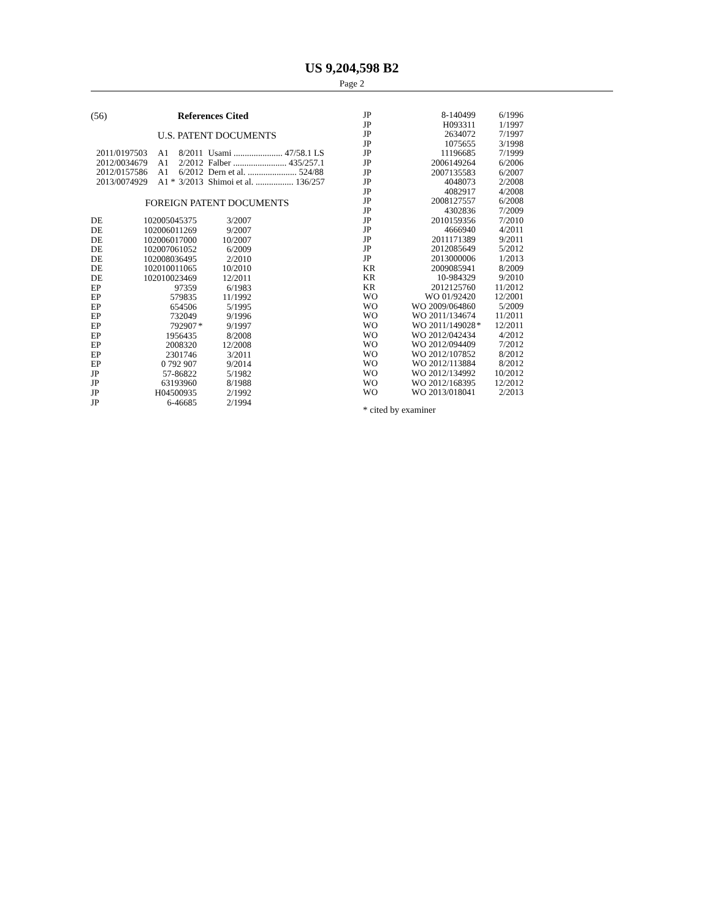US 9,204,598 B2
Page 2
(56) References Cited
U.S. PATENT DOCUMENTS
| 2011/0197503 | A1 | 8/2011 | Usami ...................... 47/58.1 LS |
| 2012/0034679 | A1 | 2/2012 | Falber ........................ 435/257.1 |
| 2012/0157586 | A1 | 6/2012 | Dern et al. ...................... 524/88 |
| 2013/0074929 | A1 * | 3/2013 | Shimoi et al. ................. 136/257 |
FOREIGN PATENT DOCUMENTS
| DE | 102005045375 | | 3/2007 |
| DE | 102006011269 | | 9/2007 |
| DE | 102006017000 | | 10/2007 |
| DE | 102007061052 | | 6/2009 |
| DE | 102008036495 | | 2/2010 |
| DE | 102010011065 | | 10/2010 |
| DE | 102010023469 | | 12/2011 |
| EP | 97359 | | 6/1983 |
| EP | 579835 | | 11/1992 |
| EP | 654506 | | 5/1995 |
| EP | 732049 | | 9/1996 |
| EP | 792907 | * | 9/1997 |
| EP | 1956435 | | 8/2008 |
| EP | 2008320 | | 12/2008 |
| EP | 2301746 | | 3/2011 |
| EP | 0 792 907 | | 9/2014 |
| JP | 57-86822 | | 5/1982 |
| JP | 63193960 | | 8/1988 |
| JP | H04500935 | | 2/1992 |
| JP | 6-46685 | | 2/1994 |
| JP | 8-140499 | | 6/1996 |
| JP | H093311 | | 1/1997 |
| JP | 2634072 | | 7/1997 |
| JP | 1075655 | | 3/1998 |
| JP | 11196685 | | 7/1999 |
| JP | 2006149264 | | 6/2006 |
| JP | 2007135583 | | 6/2007 |
| JP | 4048073 | | 2/2008 |
| JP | 4082917 | | 4/2008 |
| JP | 2008127557 | | 6/2008 |
| JP | 4302836 | | 7/2009 |
| JP | 2010159356 | | 7/2010 |
| JP | 4666940 | | 4/2011 |
| JP | 2011171389 | | 9/2011 |
| JP | 2012085649 | | 5/2012 |
| JP | 2013000006 | | 1/2013 |
| KR | 2009085941 | | 8/2009 |
| KR | 10-984329 | | 9/2010 |
| KR | 2012125760 | | 11/2012 |
| WO | WO 01/92420 | | 12/2001 |
| WO | WO 2009/064860 | | 5/2009 |
| WO | WO 2011/134674 | | 11/2011 |
| WO | WO 2011/149028 | * | 12/2011 |
| WO | WO 2012/042434 | | 4/2012 |
| WO | WO 2012/094409 | | 7/2012 |
| WO | WO 2012/107852 | | 8/2012 |
| WO | WO 2012/113884 | | 8/2012 |
| WO | WO 2012/134992 | | 10/2012 |
| WO | WO 2012/168395 | | 12/2012 |
| WO | WO 2013/018041 | | 2/2013 |
* cited by examiner